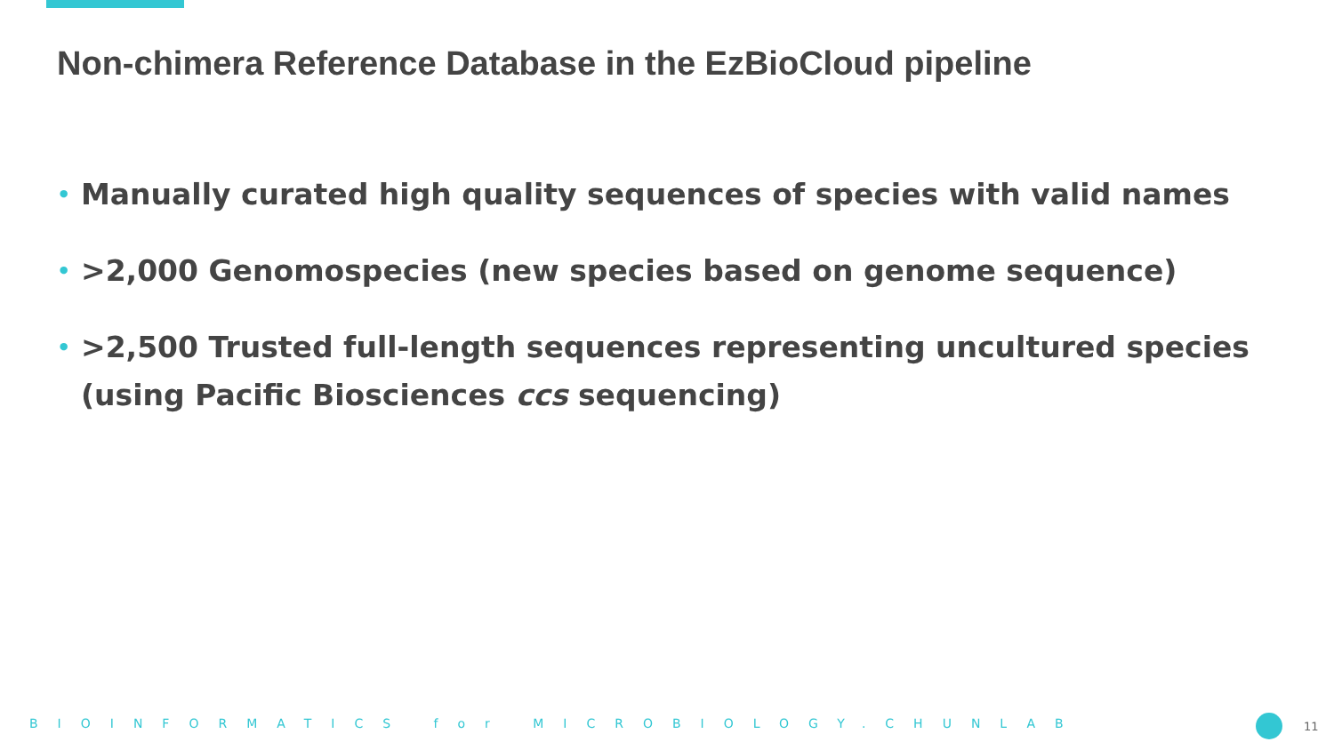Non-chimera Reference Database in the EzBioCloud pipeline
• Manually curated high quality sequences of species with valid names
• >2,000 Genomospecies (new species based on genome sequence)
• >2,500 Trusted full-length sequences representing uncultured species (using Pacific Biosciences ccs sequencing)
BIOINFORMATICS for MICROBIOLOGY.CHUNLAB 11